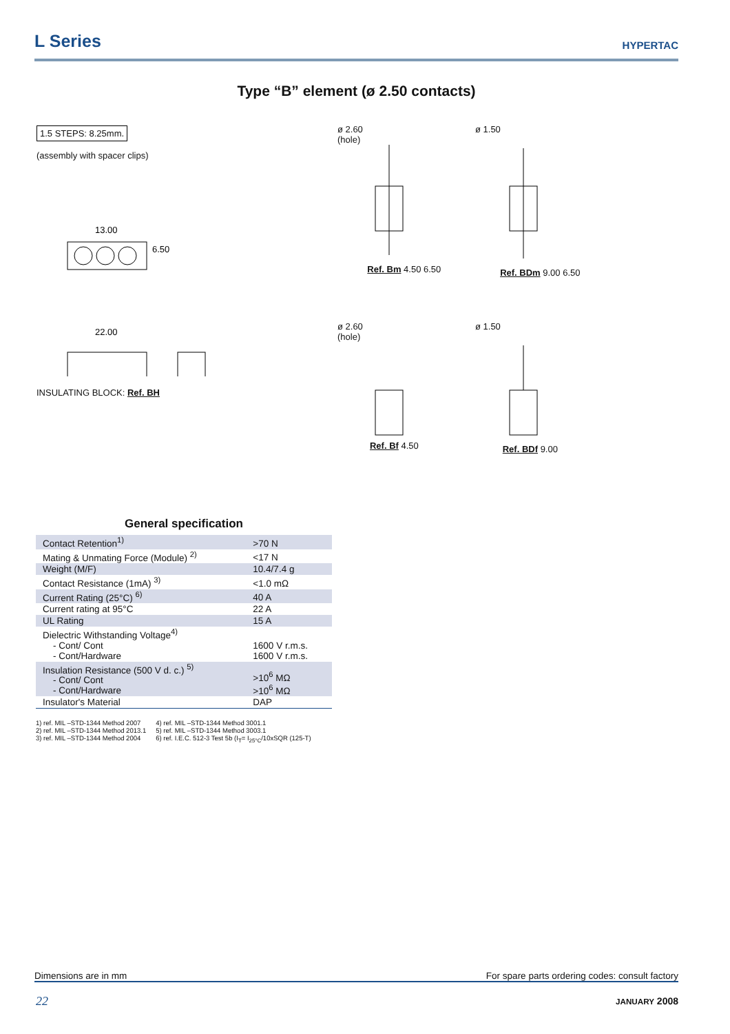L Series
HYPERTAC
Type “B” element (ø 2.50 contacts)
1.5 STEPS: 8.25mm.
(assembly with spacer clips)
13.00
6.50
22.00
INSULATING BLOCK: Ref. BH
ø 2.60
(hole)
Ref. Bm 4.50 6.50
ø 1.50
Ref. BDm 9.00 6.50
ø 2.60
(hole)
Ref. Bf 4.50
ø 1.50
Ref. BDf 9.00
General specification
| Contact Retention<sup>1)</sup> | >70 N |
| Mating & Unmating Force (Module) <sup>2)</sup> | <17 N |
| Weight (M/F) | 10.4/7.4 g |
| Contact Resistance (1mA) <sup>3)</sup> | <1.0 mΩ |
| Current Rating (25°C) <sup>6)</sup> | 40 A |
| Current rating at 95°C | 22 A |
| UL Rating | 15 A |
| Dielectric Withstanding Voltage<sup>4)</sup> - Cont/ Cont - Cont/Hardware | 1600 V r.m.s. 1600 V r.m.s. |
| Insulation Resistance (500 V d. c.) <sup>5)</sup> - Cont/ Cont - Cont/Hardware | >10<sup>6</sup> MΩ >10<sup>6</sup> MΩ |
| Insulator's Material | DAP |
1) ref. MIL –STD-1344 Method 2007
2) ref. MIL –STD-1344 Method 2013.1
3) ref. MIL –STD-1344 Method 2004
4) ref. MIL –STD-1344 Method 3001.1
5) ref. MIL –STD-1344 Method 3003.1
6) ref. I.E.C. 512-3 Test 5b (I<sub>T</sub>= I<sub>25°C</sub>/10xSQR (125-T)
Dimensions are in mm For spare parts ordering codes: consult factory
22 JANUARY 2008